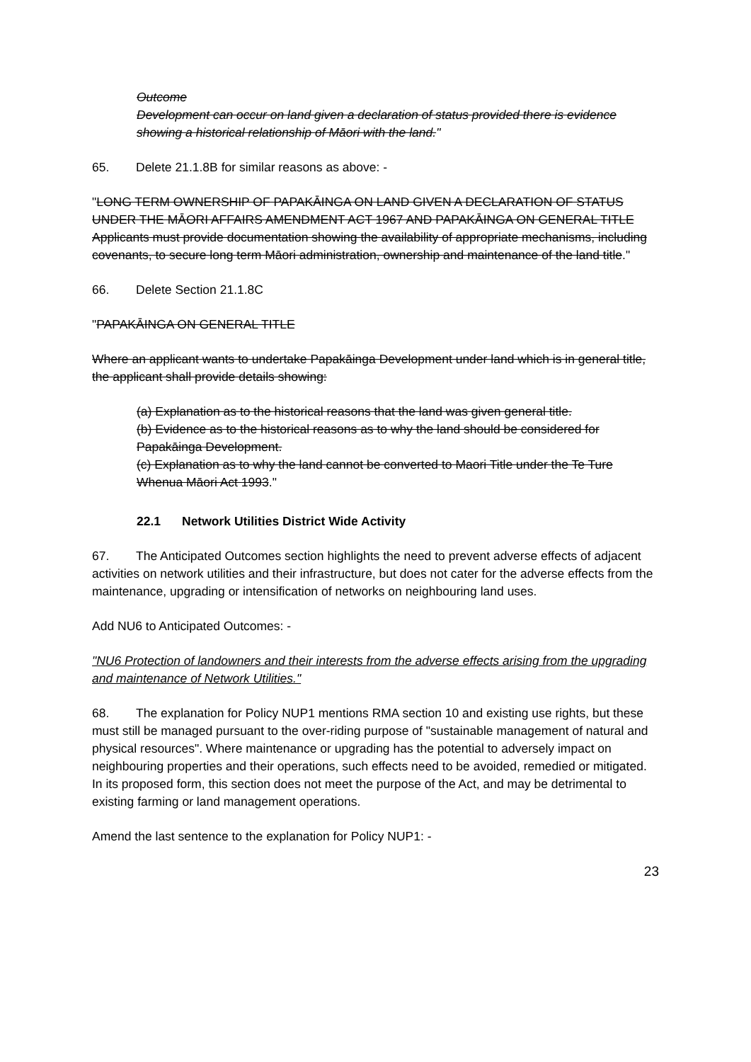Outcome
Development can occur on land given a declaration of status provided there is evidence showing a historical relationship of Māori with the land."
65. Delete 21.1.8B for similar reasons as above: -
"LONG TERM OWNERSHIP OF PAPAKĀINGA ON LAND GIVEN A DECLARATION OF STATUS UNDER THE MĀORI AFFAIRS AMENDMENT ACT 1967 AND PAPAKĀINGA ON GENERAL TITLE
Applicants must provide documentation showing the availability of appropriate mechanisms, including covenants, to secure long term Māori administration, ownership and maintenance of the land title."
66. Delete Section 21.1.8C
"PAPAKĀINGA ON GENERAL TITLE
Where an applicant wants to undertake Papakāinga Development under land which is in general title, the applicant shall provide details showing:
(a) Explanation as to the historical reasons that the land was given general title.
(b) Evidence as to the historical reasons as to why the land should be considered for Papakāinga Development.
(c) Explanation as to why the land cannot be converted to Maori Title under the Te Ture Whenua Māori Act 1993."
22.1 Network Utilities District Wide Activity
67. The Anticipated Outcomes section highlights the need to prevent adverse effects of adjacent activities on network utilities and their infrastructure, but does not cater for the adverse effects from the maintenance, upgrading or intensification of networks on neighbouring land uses.
Add NU6 to Anticipated Outcomes: -
"NU6 Protection of landowners and their interests from the adverse effects arising from the upgrading and maintenance of Network Utilities."
68. The explanation for Policy NUP1 mentions RMA section 10 and existing use rights, but these must still be managed pursuant to the over-riding purpose of "sustainable management of natural and physical resources". Where maintenance or upgrading has the potential to adversely impact on neighbouring properties and their operations, such effects need to be avoided, remedied or mitigated. In its proposed form, this section does not meet the purpose of the Act, and may be detrimental to existing farming or land management operations.
Amend the last sentence to the explanation for Policy NUP1: -
23